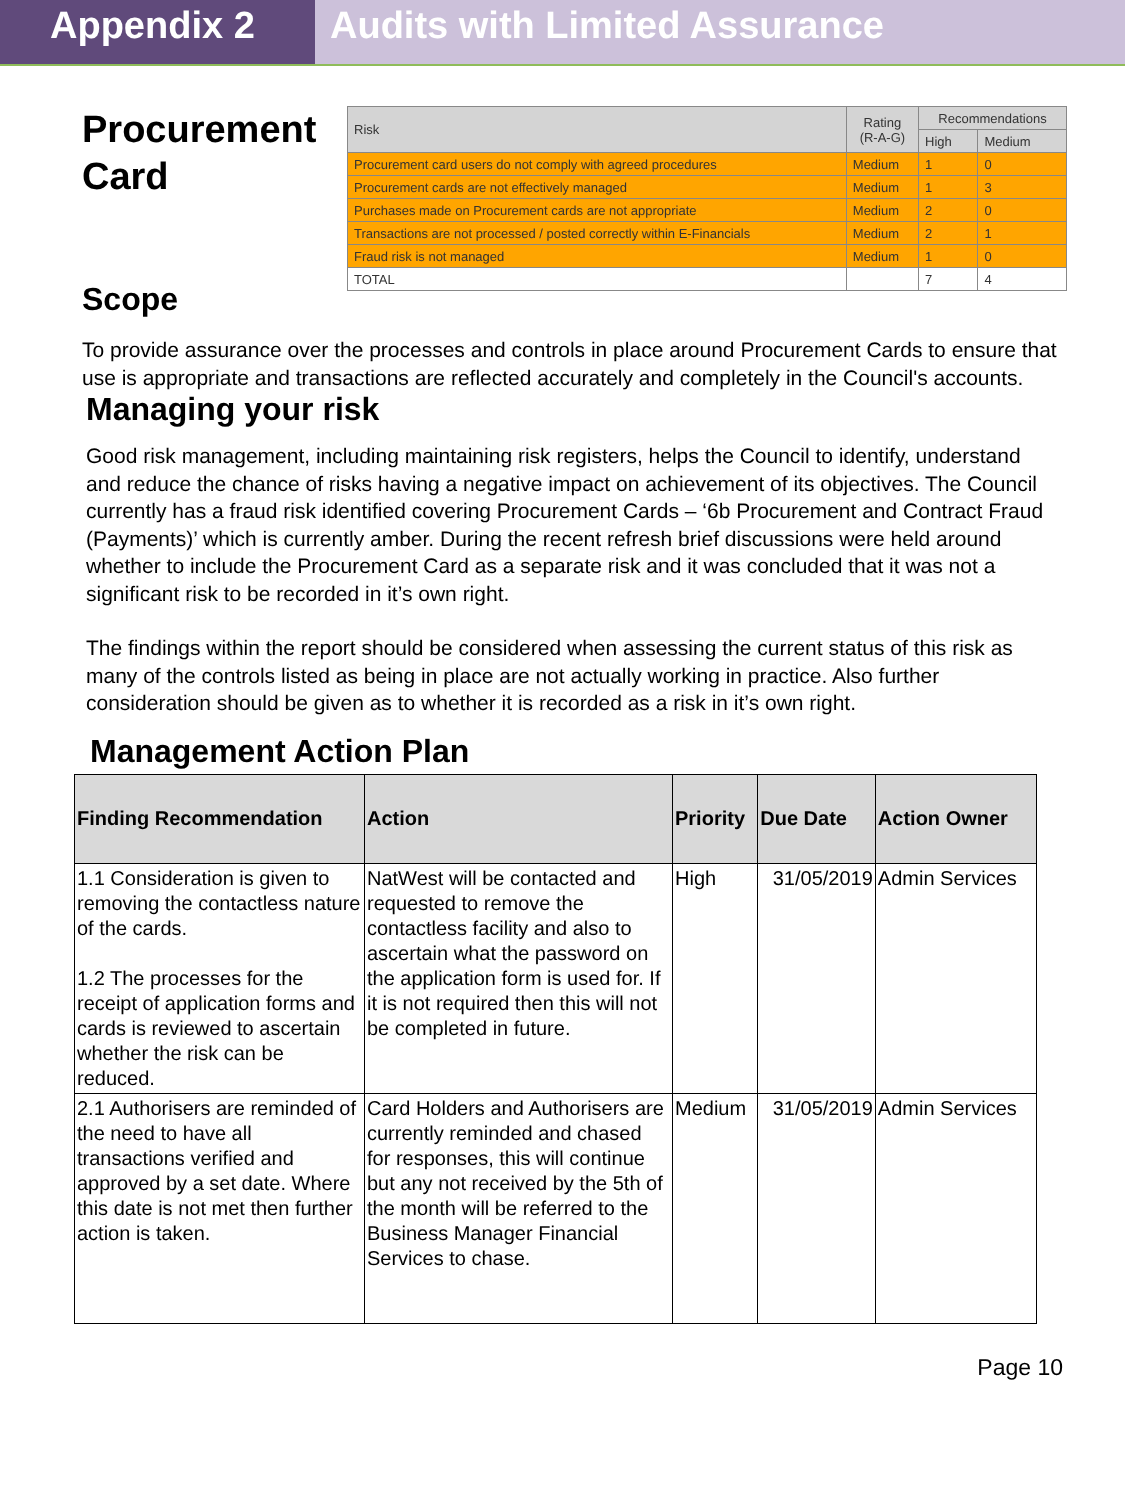Appendix 2 Audits with Limited Assurance
Procurement Card
| Risk | Rating (R-A-G) | Recommendations | |
| | | High | Medium |
| Procurement card users do not comply with agreed procedures | Medium | 1 | 0 |
| Procurement cards are not effectively managed | Medium | 1 | 3 |
| Purchases made on Procurement cards are not appropriate | Medium | 2 | 0 |
| Transactions are not processed / posted correctly within E-Financials | Medium | 2 | 1 |
| Fraud risk is not managed | Medium | 1 | 0 |
| TOTAL | | 7 | 4 |
Scope
To provide assurance over the processes and controls in place around Procurement Cards to ensure that use is appropriate and transactions are reflected accurately and completely in the Council's accounts.
Managing your risk
Good risk management, including maintaining risk registers, helps the Council to identify, understand and reduce the chance of risks having a negative impact on achievement of its objectives. The Council currently has a fraud risk identified covering Procurement Cards – ‘6b Procurement and Contract Fraud (Payments)’ which is currently amber. During the recent refresh brief discussions were held around whether to include the Procurement Card as a separate risk and it was concluded that it was not a significant risk to be recorded in it’s own right.
The findings within the report should be considered when assessing the current status of this risk as many of the controls listed as being in place are not actually working in practice. Also further consideration should be given as to whether it is recorded as a risk in it’s own right.
Management Action Plan
| Finding Recommendation | Action | Priority | Due Date | Action Owner |
| --- | --- | --- | --- | --- |
| 1.1 Consideration is given to removing the contactless nature of the cards. 1.2 The processes for the receipt of application forms and cards is reviewed to ascertain whether the risk can be reduced. | NatWest will be contacted and requested to remove the contactless facility and also to ascertain what the password on the application form is used for. If it is not required then this will not be completed in future. | High | 31/05/2019 | Admin Services |
| 2.1 Authorisers are reminded of the need to have all transactions verified and approved by a set date. Where this date is not met then further action is taken. | Card Holders and Authorisers are currently reminded and chased for responses, this will continue but any not received by the 5th of the month will be referred to the Business Manager Financial Services to chase. | Medium | 31/05/2019 | Admin Services |
Page 10